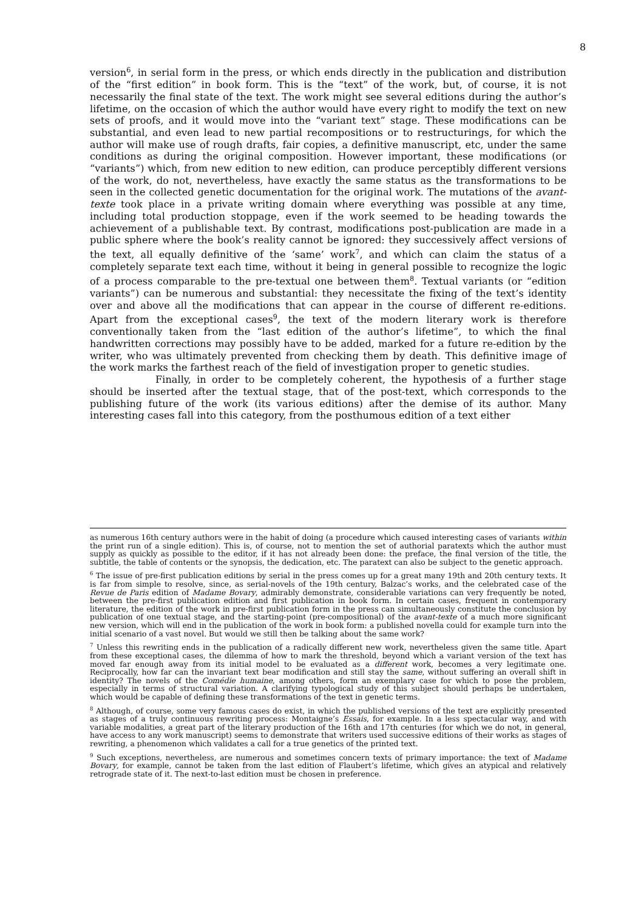8
version<sup>6</sup>, in serial form in the press, or which ends directly in the publication and distribution of the “first edition” in book form. This is the “text” of the work, but, of course, it is not necessarily the final state of the text. The work might see several editions during the author’s lifetime, on the occasion of which the author would have every right to modify the text on new sets of proofs, and it would move into the “variant text” stage. These modifications can be substantial, and even lead to new partial recompositions or to restructurings, for which the author will make use of rough drafts, fair copies, a definitive manuscript, etc, under the same conditions as during the original composition. However important, these modifications (or “variants”) which, from new edition to new edition, can produce perceptibly different versions of the work, do not, nevertheless, have exactly the same status as the transformations to be seen in the collected genetic documentation for the original work. The mutations of the avant-texte took place in a private writing domain where everything was possible at any time, including total production stoppage, even if the work seemed to be heading towards the achievement of a publishable text. By contrast, modifications post-publication are made in a public sphere where the book’s reality cannot be ignored: they successively affect versions of the text, all equally definitive of the ‘same’ work<sup>7</sup>, and which can claim the status of a completely separate text each time, without it being in general possible to recognize the logic of a process comparable to the pre-textual one between them<sup>8</sup>. Textual variants (or “edition variants”) can be numerous and substantial: they necessitate the fixing of the text’s identity over and above all the modifications that can appear in the course of different re-editions. Apart from the exceptional cases<sup>9</sup>, the text of the modern literary work is therefore conventionally taken from the “last edition of the author’s lifetime”, to which the final handwritten corrections may possibly have to be added, marked for a future re-edition by the writer, who was ultimately prevented from checking them by death. This definitive image of the work marks the farthest reach of the field of investigation proper to genetic studies.
Finally, in order to be completely coherent, the hypothesis of a further stage should be inserted after the textual stage, that of the post-text, which corresponds to the publishing future of the work (its various editions) after the demise of its author. Many interesting cases fall into this category, from the posthumous edition of a text either
as numerous 16th century authors were in the habit of doing (a procedure which caused interesting cases of variants within the print run of a single edition). This is, of course, not to mention the set of authorial paratexts which the author must supply as quickly as possible to the editor, if it has not already been done: the preface, the final version of the title, the subtitle, the table of contents or the synopsis, the dedication, etc. The paratext can also be subject to the genetic approach.
<sup>6</sup> The issue of pre-first publication editions by serial in the press comes up for a great many 19th and 20th century texts. It is far from simple to resolve, since, as serial-novels of the 19th century, Balzac’s works, and the celebrated case of the Revue de Paris edition of Madame Bovary, admirably demonstrate, considerable variations can very frequently be noted, between the pre-first publication edition and first publication in book form. In certain cases, frequent in contemporary literature, the edition of the work in pre-first publication form in the press can simultaneously constitute the conclusion by publication of one textual stage, and the starting-point (pre-compositional) of the avant-texte of a much more significant new version, which will end in the publication of the work in book form: a published novella could for example turn into the initial scenario of a vast novel. But would we still then be talking about the same work?
<sup>7</sup> Unless this rewriting ends in the publication of a radically different new work, nevertheless given the same title. Apart from these exceptional cases, the dilemma of how to mark the threshold, beyond which a variant version of the text has moved far enough away from its initial model to be evaluated as a different work, becomes a very legitimate one. Reciprocally, how far can the invariant text bear modification and still stay the same, without suffering an overall shift in identity? The novels of the Comédie humaine, among others, form an exemplary case for which to pose the problem, especially in terms of structural variation. A clarifying typological study of this subject should perhaps be undertaken, which would be capable of defining these transformations of the text in genetic terms.
<sup>8</sup> Although, of course, some very famous cases do exist, in which the published versions of the text are explicitly presented as stages of a truly continuous rewriting process: Montaigne’s Essais, for example. In a less spectacular way, and with variable modalities, a great part of the literary production of the 16th and 17th centuries (for which we do not, in general, have access to any work manuscript) seems to demonstrate that writers used successive editions of their works as stages of rewriting, a phenomenon which validates a call for a true genetics of the printed text.
<sup>9</sup> Such exceptions, nevertheless, are numerous and sometimes concern texts of primary importance: the text of Madame Bovary, for example, cannot be taken from the last edition of Flaubert’s lifetime, which gives an atypical and relatively retrograde state of it. The next-to-last edition must be chosen in preference.